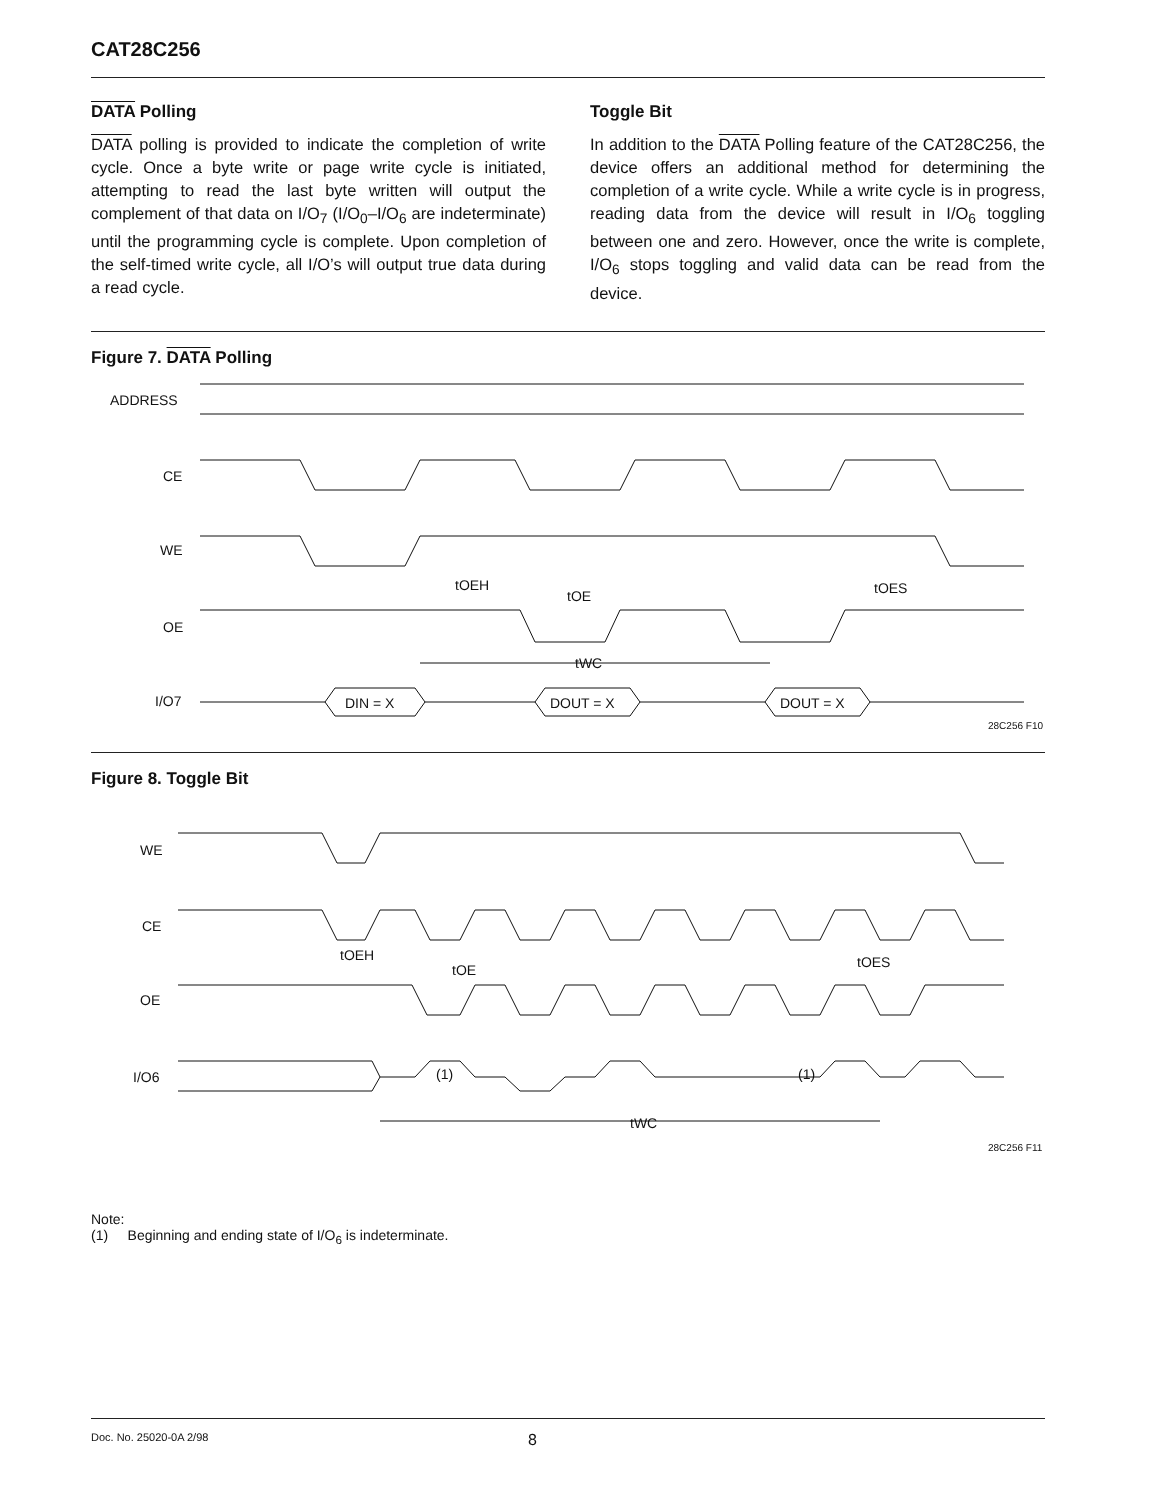CAT28C256
DATA Polling
DATA polling is provided to indicate the completion of write cycle. Once a byte write or page write cycle is initiated, attempting to read the last byte written will output the complement of that data on I/O<sub>7</sub> (I/O<sub>0</sub>–I/O<sub>6</sub> are indeterminate) until the programming cycle is complete. Upon completion of the self-timed write cycle, all I/O’s will output true data during a read cycle.
Toggle Bit
In addition to the DATA Polling feature of the CAT28C256, the device offers an additional method for determining the completion of a write cycle. While a write cycle is in progress, reading data from the device will result in I/O<sub>6</sub> toggling between one and zero. However, once the write is complete, I/O<sub>6</sub> stops toggling and valid data can be read from the device.
Figure 7. DATA Polling
ADDRESS
CE
WE
OE
tOEH
tOE
tOES
tWC
I/O7
DIN = X
DOUT = X
DOUT = X
28C256 F10
Figure 8. Toggle Bit
WE
CE
OE
tOEH
tOE
tOES
I/O6
(1)
(1)
tWC
28C256 F11
Note:
(1) Beginning and ending state of I/O<sub>6</sub> is indeterminate.
Doc. No. 25020-0A 2/98 8